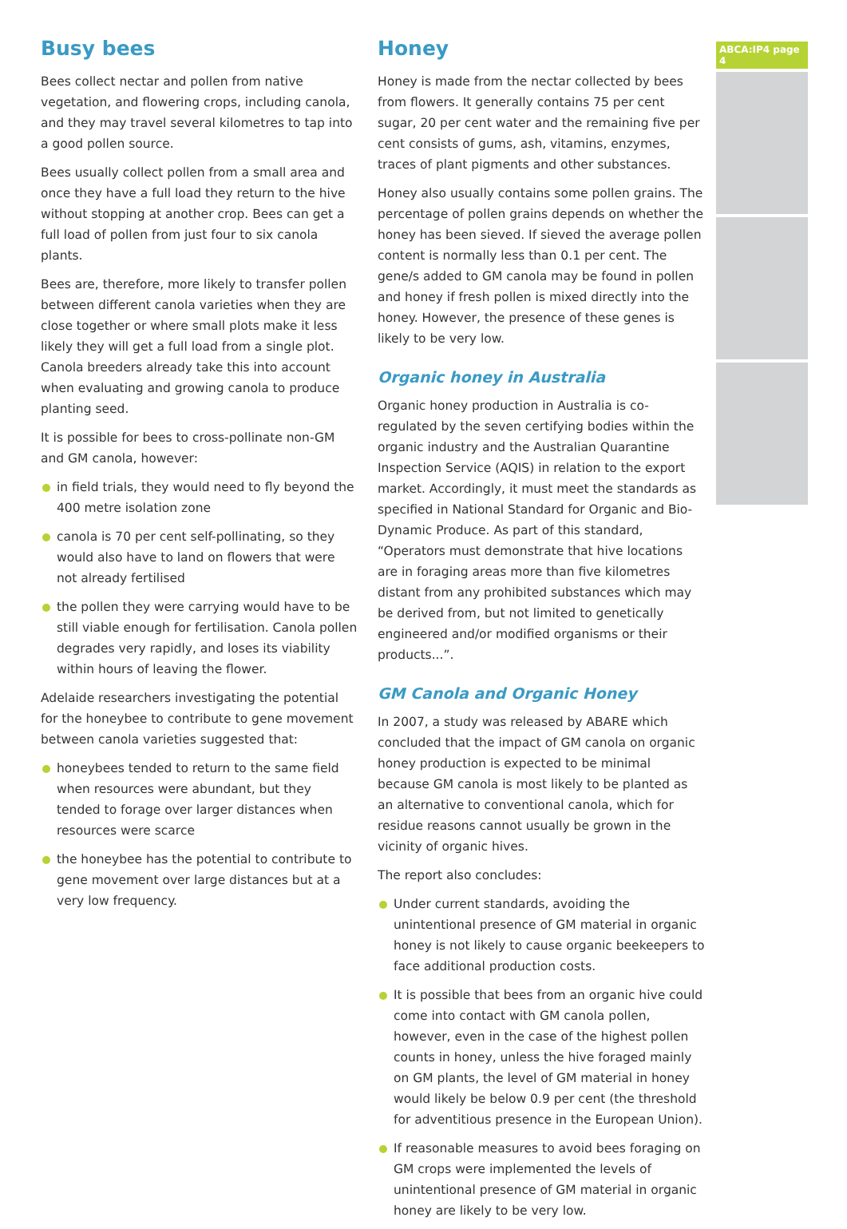Busy bees
Bees collect nectar and pollen from native vegetation, and flowering crops, including canola, and they may travel several kilometres to tap into a good pollen source.
Bees usually collect pollen from a small area and once they have a full load they return to the hive without stopping at another crop. Bees can get a full load of pollen from just four to six canola plants.
Bees are, therefore, more likely to transfer pollen between different canola varieties when they are close together or where small plots make it less likely they will get a full load from a single plot. Canola breeders already take this into account when evaluating and growing canola to produce planting seed.
It is possible for bees to cross-pollinate non-GM and GM canola, however:
in field trials, they would need to fly beyond the 400 metre isolation zone
canola is 70 per cent self-pollinating, so they would also have to land on flowers that were not already fertilised
the pollen they were carrying would have to be still viable enough for fertilisation. Canola pollen degrades very rapidly, and loses its viability within hours of leaving the flower.
Adelaide researchers investigating the potential for the honeybee to contribute to gene movement between canola varieties suggested that:
honeybees tended to return to the same field when resources were abundant, but they tended to forage over larger distances when resources were scarce
the honeybee has the potential to contribute to gene movement over large distances but at a very low frequency.
Honey
Honey is made from the nectar collected by bees from flowers. It generally contains 75 per cent sugar, 20 per cent water and the remaining five per cent consists of gums, ash, vitamins, enzymes, traces of plant pigments and other substances.
Honey also usually contains some pollen grains. The percentage of pollen grains depends on whether the honey has been sieved. If sieved the average pollen content is normally less than 0.1 per cent. The gene/s added to GM canola may be found in pollen and honey if fresh pollen is mixed directly into the honey. However, the presence of these genes is likely to be very low.
Organic honey in Australia
Organic honey production in Australia is co-regulated by the seven certifying bodies within the organic industry and the Australian Quarantine Inspection Service (AQIS) in relation to the export market. Accordingly, it must meet the standards as specified in National Standard for Organic and Bio-Dynamic Produce. As part of this standard, “Operators must demonstrate that hive locations are in foraging areas more than five kilometres distant from any prohibited substances which may be derived from, but not limited to genetically engineered and/or modified organisms or their products...”.
GM Canola and Organic Honey
In 2007, a study was released by ABARE which concluded that the impact of GM canola on organic honey production is expected to be minimal because GM canola is most likely to be planted as an alternative to conventional canola, which for residue reasons cannot usually be grown in the vicinity of organic hives.
The report also concludes:
Under current standards, avoiding the unintentional presence of GM material in organic honey is not likely to cause organic beekeepers to face additional production costs.
It is possible that bees from an organic hive could come into contact with GM canola pollen, however, even in the case of the highest pollen counts in honey, unless the hive foraged mainly on GM plants, the level of GM material in honey would likely be below 0.9 per cent (the threshold for adventitious presence in the European Union).
If reasonable measures to avoid bees foraging on GM crops were implemented the levels of unintentional presence of GM material in organic honey are likely to be very low.
ABCA:IP4 page 4